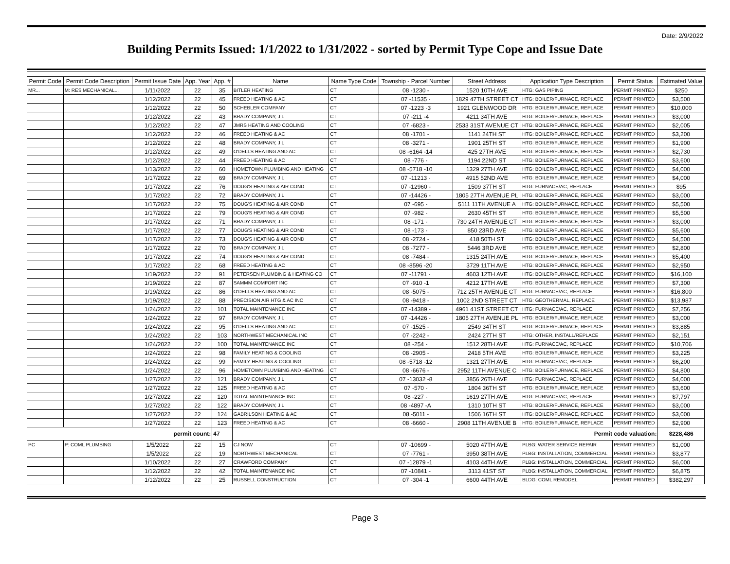Date: 2/9/2022
Building Permits Issued: 1/1/2022 to 1/31/2022 - sorted by Permit Type Cope and Issue Date
| Permit Code | Permit Code Description | Permit Issue Date | App. Year | App. # | Name | Name Type Code | Township - Parcel Number | Street Address | Application Type Description | Permit Status | Estimated Value |
| --- | --- | --- | --- | --- | --- | --- | --- | --- | --- | --- | --- |
| MR... | M: RES MECHANICAL... | 1/11/2022 | 22 | 35 | BITLER HEATING | CT | 08 -1230 - | 1520 10TH AVE | HTG: GAS PIPING | PERMIT PRINTED | $250 |
| | | 1/12/2022 | 22 | 45 | FREED HEATING & AC | CT | 07 -11535 - | 1829 47TH STREET CT | HTG: BOILER/FURNACE, REPLACE | PERMIT PRINTED | $3,500 |
| | | 1/12/2022 | 22 | 50 | SCHEBLER COMPANY | CT | 07 -1223 -3 | 1921 GLENWOOD DR | HTG: BOILER/FURNACE, REPLACE | PERMIT PRINTED | $10,000 |
| | | 1/12/2022 | 22 | 43 | BRADY COMPANY, J L | CT | 07 -211 -4 | 4211 34TH AVE | HTG: BOILER/FURNACE, REPLACE | PERMIT PRINTED | $3,000 |
| | | 1/12/2022 | 22 | 47 | JMRS HEATING AND COOLING | CT | 07 -6823 - | 2533 31ST AVENUE CT | HTG: BOILER/FURNACE, REPLACE | PERMIT PRINTED | $2,005 |
| | | 1/12/2022 | 22 | 46 | FREED HEATING & AC | CT | 08 -1701 - | 1141 24TH ST | HTG: BOILER/FURNACE, REPLACE | PERMIT PRINTED | $3,200 |
| | | 1/12/2022 | 22 | 48 | BRADY COMPANY, J L | CT | 08 -3271 - | 1901 25TH ST | HTG: BOILER/FURNACE, REPLACE | PERMIT PRINTED | $1,900 |
| | | 1/12/2022 | 22 | 49 | O'DELLS HEATING AND AC | CT | 08 -6164 -14 | 425 27TH AVE | HTG: BOILER/FURNACE, REPLACE | PERMIT PRINTED | $2,730 |
| | | 1/12/2022 | 22 | 44 | FREED HEATING & AC | CT | 08 -776 - | 1194 22ND ST | HTG: BOILER/FURNACE, REPLACE | PERMIT PRINTED | $3,600 |
| | | 1/13/2022 | 22 | 60 | HOMETOWN PLUMBING AND HEATING | CT | 08 -5718 -10 | 1329 27TH AVE | HTG: BOILER/FURNACE, REPLACE | PERMIT PRINTED | $4,000 |
| | | 1/17/2022 | 22 | 69 | BRADY COMPANY, J L | CT | 07 -11213 - | 4915 52ND AVE | HTG: BOILER/FURNACE, REPLACE | PERMIT PRINTED | $4,000 |
| | | 1/17/2022 | 22 | 76 | DOUG'S HEATING & AIR COND | CT | 07 -12960 - | 1509 37TH ST | HTG: FURNACE/AC, REPLACE | PERMIT PRINTED | $95 |
| | | 1/17/2022 | 22 | 72 | BRADY COMPANY, J L | CT | 07 -14426 - | 1805 27TH AVENUE PL | HTG: BOILER/FURNACE, REPLACE | PERMIT PRINTED | $3,000 |
| | | 1/17/2022 | 22 | 75 | DOUG'S HEATING & AIR COND | CT | 07 -695 - | 5111 11TH AVENUE A | HTG: BOILER/FURNACE, REPLACE | PERMIT PRINTED | $5,500 |
| | | 1/17/2022 | 22 | 79 | DOUG'S HEATING & AIR COND | CT | 07 -982 - | 2630 45TH ST | HTG: BOILER/FURNACE, REPLACE | PERMIT PRINTED | $5,500 |
| | | 1/17/2022 | 22 | 71 | BRADY COMPANY, J L | CT | 08 -171 - | 730 24TH AVENUE CT | HTG: BOILER/FURNACE, REPLACE | PERMIT PRINTED | $3,000 |
| | | 1/17/2022 | 22 | 77 | DOUG'S HEATING & AIR COND | CT | 08 -173 - | 850 23RD AVE | HTG: BOILER/FURNACE, REPLACE | PERMIT PRINTED | $5,600 |
| | | 1/17/2022 | 22 | 73 | DOUG'S HEATING & AIR COND | CT | 08 -2724 - | 418 50TH ST | HTG: BOILER/FURNACE, REPLACE | PERMIT PRINTED | $4,500 |
| | | 1/17/2022 | 22 | 70 | BRADY COMPANY, J L | CT | 08 -7277 - | 5446 3RD AVE | HTG: BOILER/FURNACE, REPLACE | PERMIT PRINTED | $2,800 |
| | | 1/17/2022 | 22 | 74 | DOUG'S HEATING & AIR COND | CT | 08 -7484 - | 1315 24TH AVE | HTG: BOILER/FURNACE, REPLACE | PERMIT PRINTED | $5,400 |
| | | 1/17/2022 | 22 | 68 | FREED HEATING & AC | CT | 08 -8596 -20 | 3729 11TH AVE | HTG: BOILER/FURNACE, REPLACE | PERMIT PRINTED | $2,950 |
| | | 1/19/2022 | 22 | 91 | PETERSEN PLUMBING & HEATING CO | CT | 07 -11791 - | 4603 12TH AVE | HTG: BOILER/FURNACE, REPLACE | PERMIT PRINTED | $16,100 |
| | | 1/19/2022 | 22 | 87 | SAMMM COMFORT INC | CT | 07 -910 -1 | 4212 17TH AVE | HTG: BOILER/FURNACE, REPLACE | PERMIT PRINTED | $7,300 |
| | | 1/19/2022 | 22 | 86 | O'DELLS HEATING AND AC | CT | 08 -5075 - | 712 25TH AVENUE CT | HTG: FURNACE/AC, REPLACE | PERMIT PRINTED | $16,800 |
| | | 1/19/2022 | 22 | 88 | PRECISION AIR HTG & AC INC | CT | 08 -9418 - | 1002 2ND STREET CT | HTG: GEOTHERMAL, REPLACE | PERMIT PRINTED | $13,987 |
| | | 1/24/2022 | 22 | 101 | TOTAL MAINTENANCE INC | CT | 07 -14389 - | 4961 41ST STREET CT | HTG: FURNACE/AC, REPLACE | PERMIT PRINTED | $7,256 |
| | | 1/24/2022 | 22 | 97 | BRADY COMPANY, J L | CT | 07 -14426 - | 1805 27TH AVENUE PL | HTG: BOILER/FURNACE, REPLACE | PERMIT PRINTED | $3,000 |
| | | 1/24/2022 | 22 | 95 | O'DELLS HEATING AND AC | CT | 07 -1525 - | 2549 34TH ST | HTG: BOILER/FURNACE, REPLACE | PERMIT PRINTED | $3,885 |
| | | 1/24/2022 | 22 | 103 | NORTHWEST MECHANICAL INC | CT | 07 -2242 - | 2424 27TH ST | HTG: OTHER, INSTALL/REPLACE | PERMIT PRINTED | $2,151 |
| | | 1/24/2022 | 22 | 100 | TOTAL MAINTENANCE INC | CT | 08 -254 - | 1512 28TH AVE | HTG: FURNACE/AC, REPLACE | PERMIT PRINTED | $10,706 |
| | | 1/24/2022 | 22 | 98 | FAMILY HEATING & COOLING | CT | 08 -2905 - | 2418 5TH AVE | HTG: BOILER/FURNACE, REPLACE | PERMIT PRINTED | $3,225 |
| | | 1/24/2022 | 22 | 99 | FAMILY HEATING & COOLING | CT | 08 -5718 -12 | 1321 27TH AVE | HTG: FURNACE/AC, REPLACE | PERMIT PRINTED | $6,200 |
| | | 1/24/2022 | 22 | 96 | HOMETOWN PLUMBING AND HEATING | CT | 08 -6676 - | 2952 11TH AVENUE C | HTG: BOILER/FURNACE, REPLACE | PERMIT PRINTED | $4,800 |
| | | 1/27/2022 | 22 | 121 | BRADY COMPANY, J L | CT | 07 -13032 -8 | 3856 26TH AVE | HTG: FURNACE/AC, REPLACE | PERMIT PRINTED | $4,000 |
| | | 1/27/2022 | 22 | 125 | FREED HEATING & AC | CT | 07 -570 - | 1804 36TH ST | HTG: BOILER/FURNACE, REPLACE | PERMIT PRINTED | $3,600 |
| | | 1/27/2022 | 22 | 120 | TOTAL MAINTENANCE INC | CT | 08 -227 - | 1619 27TH AVE | HTG: FURNACE/AC, REPLACE | PERMIT PRINTED | $7,797 |
| | | 1/27/2022 | 22 | 122 | BRADY COMPANY, J L | CT | 08 -4897 -A | 1310 10TH ST | HTG: BOILER/FURNACE, REPLACE | PERMIT PRINTED | $3,000 |
| | | 1/27/2022 | 22 | 124 | GABRILSON HEATING & AC | CT | 08 -5011 - | 1506 16TH ST | HTG: BOILER/FURNACE, REPLACE | PERMIT PRINTED | $3,000 |
| | | 1/27/2022 | 22 | 123 | FREED HEATING & AC | CT | 08 -6660 - | 2908 11TH AVENUE B | HTG: BOILER/FURNACE, REPLACE | PERMIT PRINTED | $2,900 |
| permit count: | | | | 47 | Permit code valuation: | | | | | | $228,486 |
| PC | P: COML PLUMBING | 1/5/2022 | 22 | 15 | CJ NOW | CT | 07 -10699 - | 5020 47TH AVE | PLBG: WATER SERVICE REPAIR | PERMIT PRINTED | $1,000 |
| | | 1/5/2022 | 22 | 19 | NORTHWEST MECHANICAL | CT | 07 -7761 - | 3950 38TH AVE | PLBG: INSTALLATION, COMMERCIAL | PERMIT PRINTED | $3,877 |
| | | 1/10/2022 | 22 | 27 | CRAWFORD COMPANY | CT | 07 -12879 -1 | 4103 44TH AVE | PLBG: INSTALLATION, COMMERCIAL | PERMIT PRINTED | $6,000 |
| | | 1/12/2022 | 22 | 42 | TOTAL MAINTENANCE INC | CT | 07 -10841 - | 3113 41ST ST | PLBG: INSTALLATION, COMMERCIAL | PERMIT PRINTED | $6,875 |
| | | 1/12/2022 | 22 | 25 | RUSSELL CONSTRUCTION | CT | 07 -304 -1 | 6600 44TH AVE | BLDG: COML REMODEL | PERMIT PRINTED | $382,297 |
Page 3